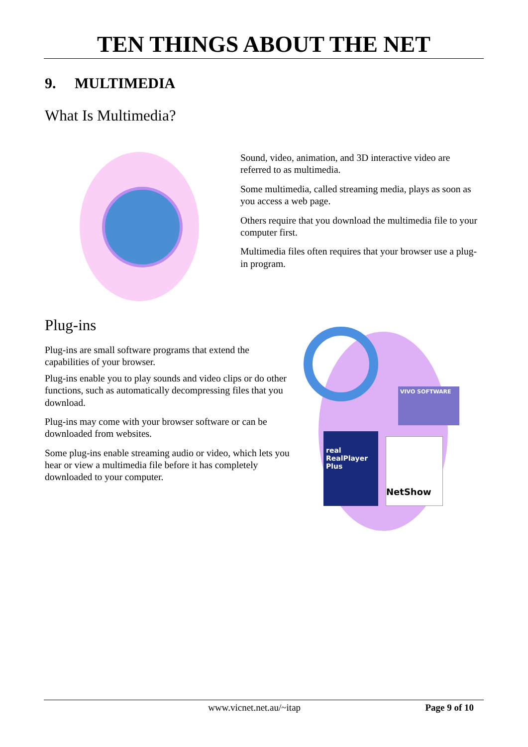TEN THINGS ABOUT THE NET
9. MULTIMEDIA
What Is Multimedia?
Sound, video, animation, and 3D interactive video are referred to as multimedia.
Some multimedia, called streaming media, plays as soon as you access a web page.
Others require that you download the multimedia file to your computer first.
Multimedia files often requires that your browser use a plug-in program.
Plug-ins
Plug-ins are small software programs that extend the capabilities of your browser.
Plug-ins enable you to play sounds and video clips or do other functions, such as automatically decompressing files that you download.
Plug-ins may come with your browser software or can be downloaded from websites.
Some plug-ins enable streaming audio or video, which lets you hear or view a multimedia file before it has completely downloaded to your computer.
VIVO SOFTWARE
real
RealPlayer Plus
NetShow
www.vicnet.net.au/~itap Page 9 of 10